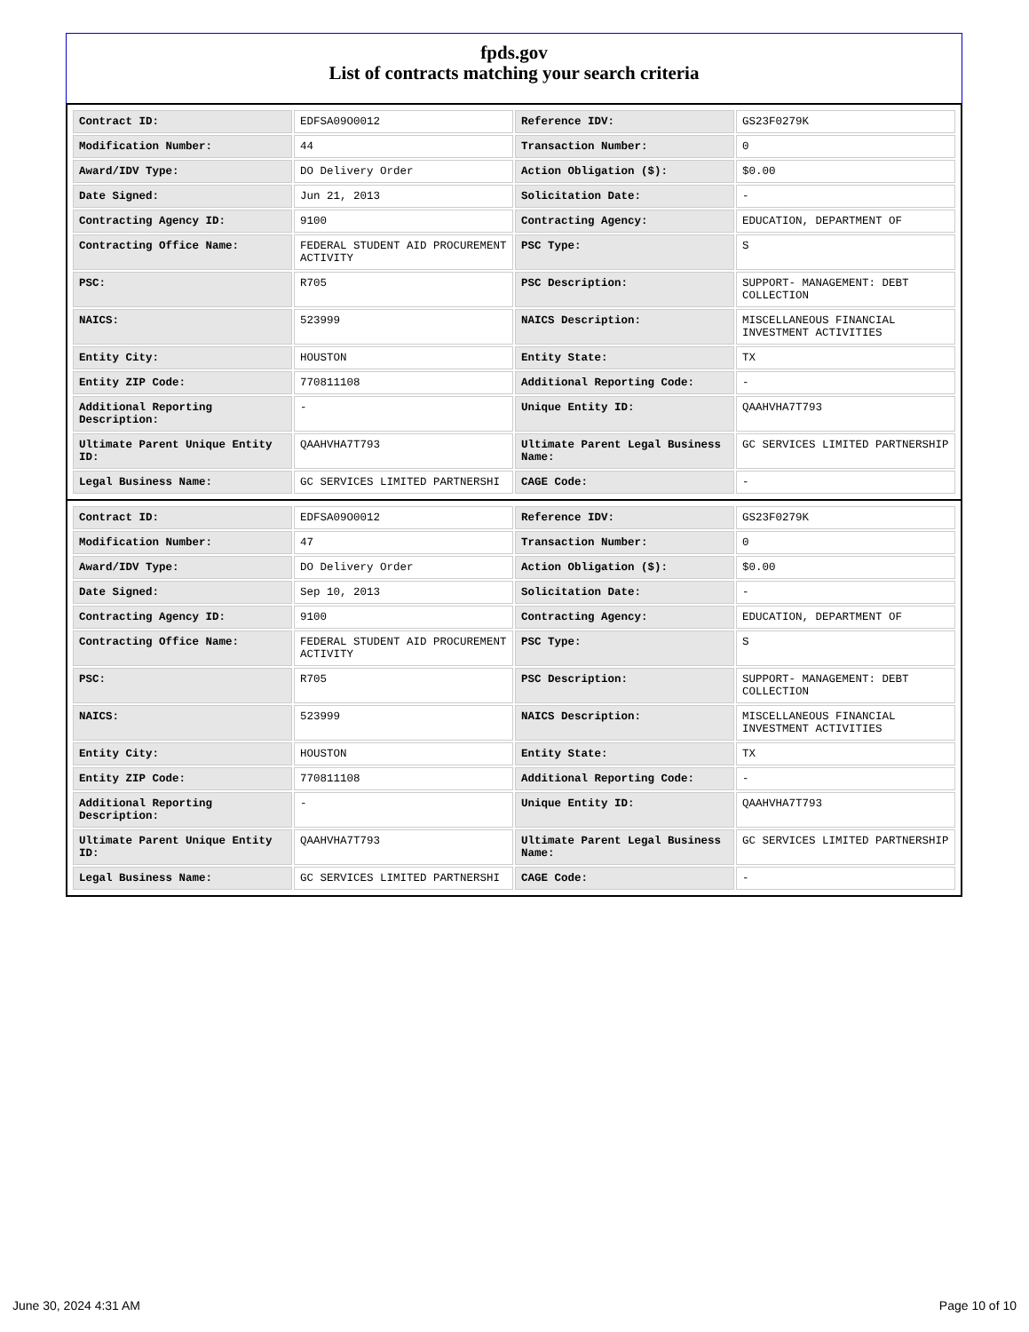fpds.gov
List of contracts matching your search criteria
| Contract ID: | EDFSA09O0012 | Reference IDV: | GS23F0279K |
| Modification Number: | 44 | Transaction Number: | 0 |
| Award/IDV Type: | DO Delivery Order | Action Obligation ($): | $0.00 |
| Date Signed: | Jun 21, 2013 | Solicitation Date: | - |
| Contracting Agency ID: | 9100 | Contracting Agency: | EDUCATION, DEPARTMENT OF |
| Contracting Office Name: | FEDERAL STUDENT AID PROCUREMENT ACTIVITY | PSC Type: | S |
| PSC: | R705 | PSC Description: | SUPPORT- MANAGEMENT: DEBT COLLECTION |
| NAICS: | 523999 | NAICS Description: | MISCELLANEOUS FINANCIAL INVESTMENT ACTIVITIES |
| Entity City: | HOUSTON | Entity State: | TX |
| Entity ZIP Code: | 770811108 | Additional Reporting Code: | - |
| Additional Reporting Description: | - | Unique Entity ID: | QAAHVHA7T793 |
| Ultimate Parent Unique Entity ID: | QAAHVHA7T793 | Ultimate Parent Legal Business Name: | GC SERVICES LIMITED PARTNERSHIP |
| Legal Business Name: | GC SERVICES LIMITED PARTNERSHI | CAGE Code: | - |
| Contract ID: | EDFSA09O0012 | Reference IDV: | GS23F0279K |
| Modification Number: | 47 | Transaction Number: | 0 |
| Award/IDV Type: | DO Delivery Order | Action Obligation ($): | $0.00 |
| Date Signed: | Sep 10, 2013 | Solicitation Date: | - |
| Contracting Agency ID: | 9100 | Contracting Agency: | EDUCATION, DEPARTMENT OF |
| Contracting Office Name: | FEDERAL STUDENT AID PROCUREMENT ACTIVITY | PSC Type: | S |
| PSC: | R705 | PSC Description: | SUPPORT- MANAGEMENT: DEBT COLLECTION |
| NAICS: | 523999 | NAICS Description: | MISCELLANEOUS FINANCIAL INVESTMENT ACTIVITIES |
| Entity City: | HOUSTON | Entity State: | TX |
| Entity ZIP Code: | 770811108 | Additional Reporting Code: | - |
| Additional Reporting Description: | - | Unique Entity ID: | QAAHVHA7T793 |
| Ultimate Parent Unique Entity ID: | QAAHVHA7T793 | Ultimate Parent Legal Business Name: | GC SERVICES LIMITED PARTNERSHIP |
| Legal Business Name: | GC SERVICES LIMITED PARTNERSHI | CAGE Code: | - |
June 30, 2024 4:31 AM Page 10 of 10